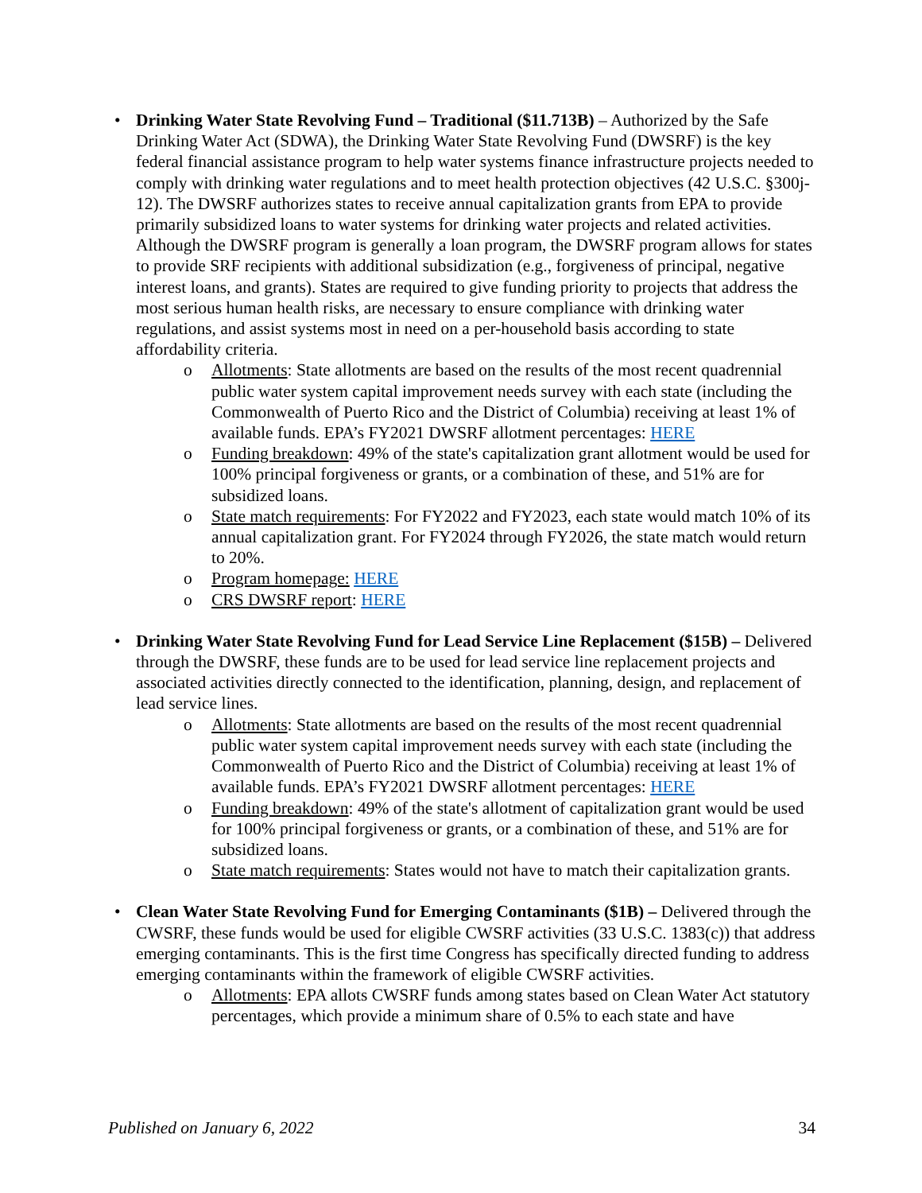• Drinking Water State Revolving Fund – Traditional ($11.713B) – Authorized by the Safe Drinking Water Act (SDWA), the Drinking Water State Revolving Fund (DWSRF) is the key federal financial assistance program to help water systems finance infrastructure projects needed to comply with drinking water regulations and to meet health protection objectives (42 U.S.C. §300j-12). The DWSRF authorizes states to receive annual capitalization grants from EPA to provide primarily subsidized loans to water systems for drinking water projects and related activities. Although the DWSRF program is generally a loan program, the DWSRF program allows for states to provide SRF recipients with additional subsidization (e.g., forgiveness of principal, negative interest loans, and grants). States are required to give funding priority to projects that address the most serious human health risks, are necessary to ensure compliance with drinking water regulations, and assist systems most in need on a per-household basis according to state affordability criteria.
o Allotments: State allotments are based on the results of the most recent quadrennial public water system capital improvement needs survey with each state (including the Commonwealth of Puerto Rico and the District of Columbia) receiving at least 1% of available funds. EPA’s FY2021 DWSRF allotment percentages: HERE
o Funding breakdown: 49% of the state's capitalization grant allotment would be used for 100% principal forgiveness or grants, or a combination of these, and 51% are for subsidized loans.
o State match requirements: For FY2022 and FY2023, each state would match 10% of its annual capitalization grant. For FY2024 through FY2026, the state match would return to 20%.
o Program homepage: HERE
o CRS DWSRF report: HERE
• Drinking Water State Revolving Fund for Lead Service Line Replacement ($15B) – Delivered through the DWSRF, these funds are to be used for lead service line replacement projects and associated activities directly connected to the identification, planning, design, and replacement of lead service lines.
o Allotments: State allotments are based on the results of the most recent quadrennial public water system capital improvement needs survey with each state (including the Commonwealth of Puerto Rico and the District of Columbia) receiving at least 1% of available funds. EPA’s FY2021 DWSRF allotment percentages: HERE
o Funding breakdown: 49% of the state's allotment of capitalization grant would be used for 100% principal forgiveness or grants, or a combination of these, and 51% are for subsidized loans.
o State match requirements: States would not have to match their capitalization grants.
• Clean Water State Revolving Fund for Emerging Contaminants ($1B) – Delivered through the CWSRF, these funds would be used for eligible CWSRF activities (33 U.S.C. 1383(c)) that address emerging contaminants. This is the first time Congress has specifically directed funding to address emerging contaminants within the framework of eligible CWSRF activities.
o Allotments: EPA allots CWSRF funds among states based on Clean Water Act statutory percentages, which provide a minimum share of 0.5% to each state and have
Published on January 6, 2022 34